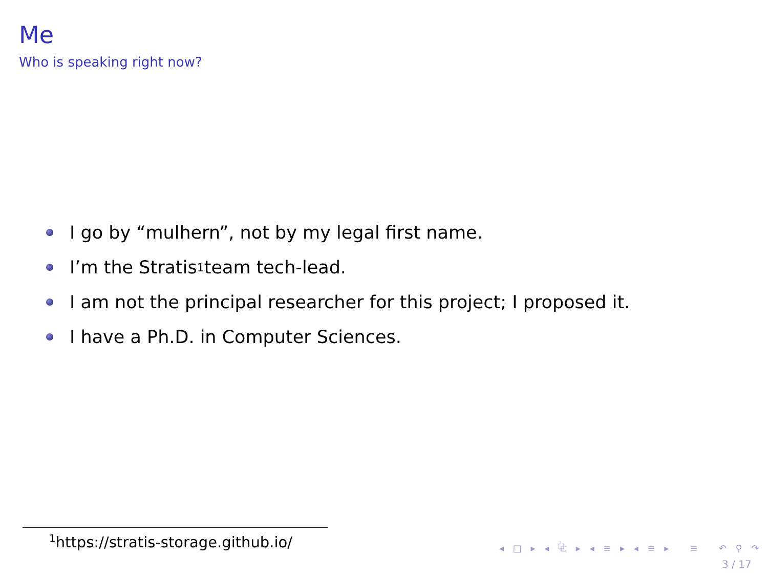Me
Who is speaking right now?
I go by “mulhern”, not by my legal first name.
I’m the Stratis<sup>1</sup> team tech-lead.
I am not the principal researcher for this project; I proposed it.
I have a Ph.D. in Computer Sciences.
<sup>1</sup> https://stratis-storage.github.io/
◂ □ ▸ ◂ ⧉ ▸ ◂ ≡ ▸ ◂ ≡ ▸ ≡ ↶ ⚲ ↷
3 / 17